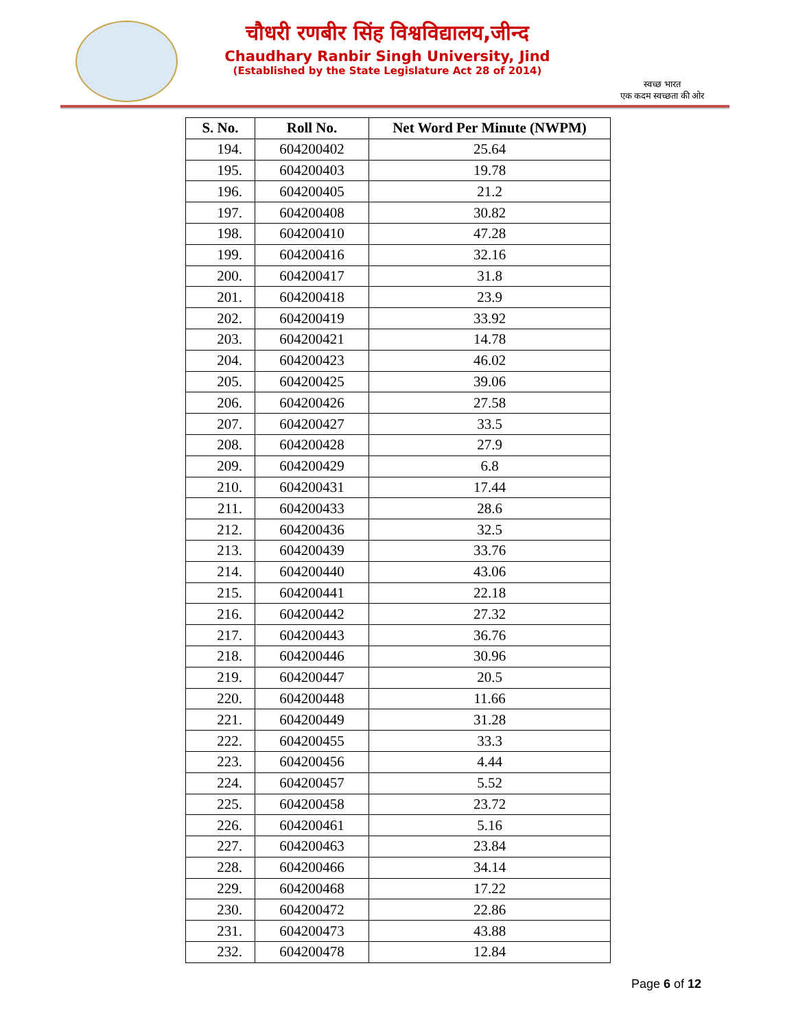चौधरी रणबीर सिंह विश्वविद्यालय,जीन्द
Chaudhary Ranbir Singh University, Jind
(Established by the State Legislature Act 28 of 2014)
स्वच्छ भारत
एक कदम स्वच्छता की ओर
| S. No. | Roll No. | Net Word Per Minute (NWPM) |
| --- | --- | --- |
| 194. | 604200402 | 25.64 |
| 195. | 604200403 | 19.78 |
| 196. | 604200405 | 21.2 |
| 197. | 604200408 | 30.82 |
| 198. | 604200410 | 47.28 |
| 199. | 604200416 | 32.16 |
| 200. | 604200417 | 31.8 |
| 201. | 604200418 | 23.9 |
| 202. | 604200419 | 33.92 |
| 203. | 604200421 | 14.78 |
| 204. | 604200423 | 46.02 |
| 205. | 604200425 | 39.06 |
| 206. | 604200426 | 27.58 |
| 207. | 604200427 | 33.5 |
| 208. | 604200428 | 27.9 |
| 209. | 604200429 | 6.8 |
| 210. | 604200431 | 17.44 |
| 211. | 604200433 | 28.6 |
| 212. | 604200436 | 32.5 |
| 213. | 604200439 | 33.76 |
| 214. | 604200440 | 43.06 |
| 215. | 604200441 | 22.18 |
| 216. | 604200442 | 27.32 |
| 217. | 604200443 | 36.76 |
| 218. | 604200446 | 30.96 |
| 219. | 604200447 | 20.5 |
| 220. | 604200448 | 11.66 |
| 221. | 604200449 | 31.28 |
| 222. | 604200455 | 33.3 |
| 223. | 604200456 | 4.44 |
| 224. | 604200457 | 5.52 |
| 225. | 604200458 | 23.72 |
| 226. | 604200461 | 5.16 |
| 227. | 604200463 | 23.84 |
| 228. | 604200466 | 34.14 |
| 229. | 604200468 | 17.22 |
| 230. | 604200472 | 22.86 |
| 231. | 604200473 | 43.88 |
| 232. | 604200478 | 12.84 |
Page 6 of 12